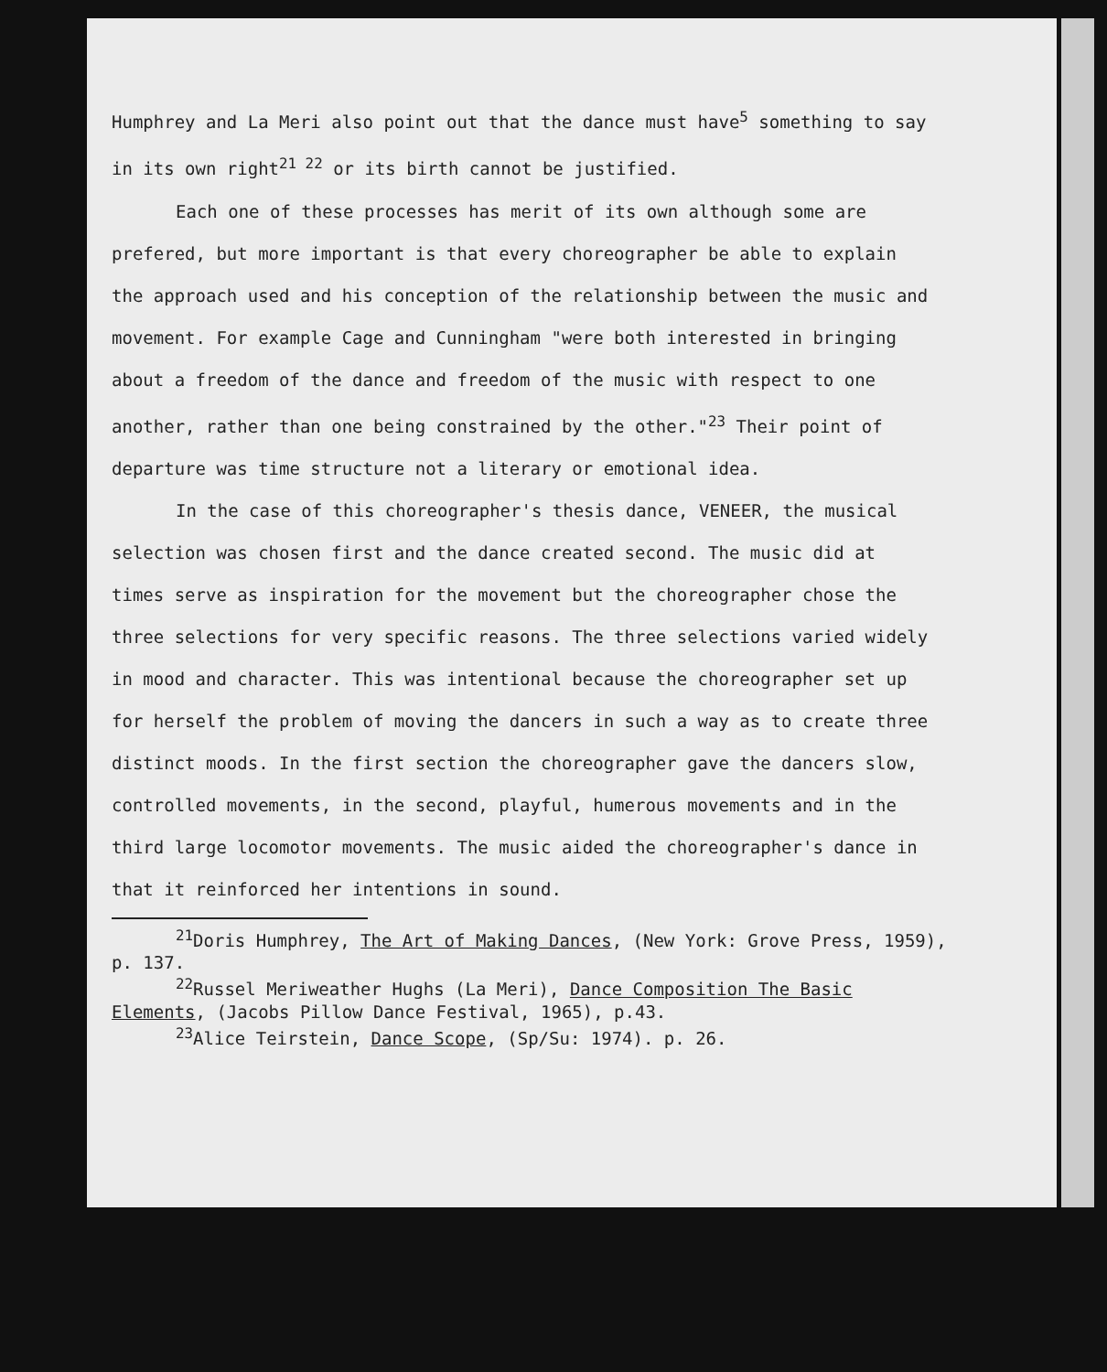Humphrey and La Meri also point out that the dance must have<sup>5</sup> something to say in its own right<sup>21 22</sup> or its birth cannot be justified.
Each one of these processes has merit of its own although some are prefered, but more important is that every choreographer be able to explain the approach used and his conception of the relationship between the music and movement. For example Cage and Cunningham "were both interested in bringing about a freedom of the dance and freedom of the music with respect to one another, rather than one being constrained by the other."<sup>23</sup> Their point of departure was time structure not a literary or emotional idea.
In the case of this choreographer's thesis dance, VENEER, the musical selection was chosen first and the dance created second. The music did at times serve as inspiration for the movement but the choreographer chose the three selections for very specific reasons. The three selections varied widely in mood and character. This was intentional because the choreographer set up for herself the problem of moving the dancers in such a way as to create three distinct moods. In the first section the choreographer gave the dancers slow, controlled movements, in the second, playful, humerous movements and in the third large locomotor movements. The music aided the choreographer's dance in that it reinforced her intentions in sound.
<sup>21</sup> Doris Humphrey, The Art of Making Dances, (New York: Grove Press, 1959), p. 137.
<sup>22</sup> Russel Meriweather Hughs (La Meri), Dance Composition The Basic Elements, (Jacobs Pillow Dance Festival, 1965), p.43.
<sup>23</sup> Alice Teirstein, Dance Scope, (Sp/Su: 1974). p. 26.